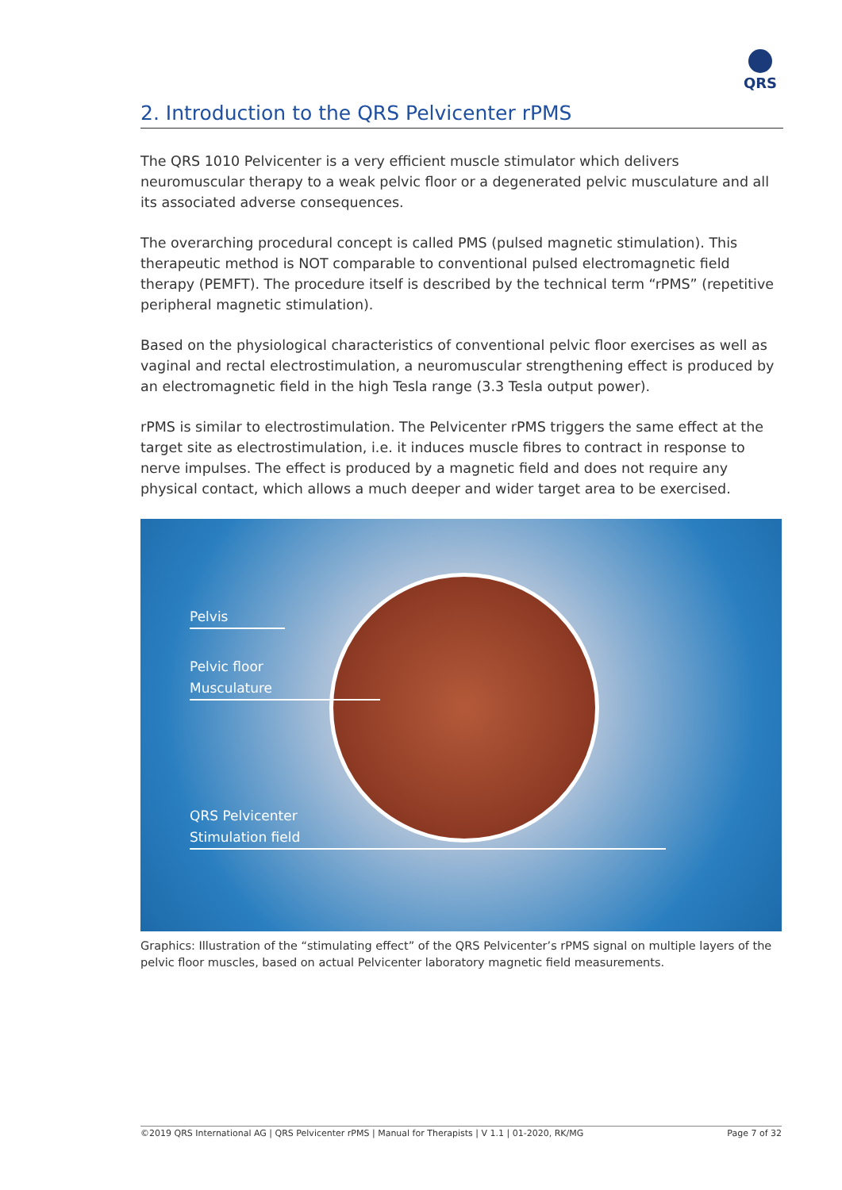QRS
2. Introduction to the QRS Pelvicenter rPMS
The QRS 1010 Pelvicenter is a very efficient muscle stimulator which delivers neuromuscular therapy to a weak pelvic floor or a degenerated pelvic musculature and all its associated adverse consequences.
The overarching procedural concept is called PMS (pulsed magnetic stimulation). This therapeutic method is NOT comparable to conventional pulsed electromagnetic field therapy (PEMFT). The procedure itself is described by the technical term “rPMS” (repetitive peripheral magnetic stimulation).
Based on the physiological characteristics of conventional pelvic floor exercises as well as vaginal and rectal electrostimulation, a neuromuscular strengthening effect is produced by an electromagnetic field in the high Tesla range (3.3 Tesla output power).
rPMS is similar to electrostimulation. The Pelvicenter rPMS triggers the same effect at the target site as electrostimulation, i.e. it induces muscle fibres to contract in response to nerve impulses. The effect is produced by a magnetic field and does not require any physical contact, which allows a much deeper and wider target area to be exercised.
Pelvis
Pelvic floor
Musculature
QRS Pelvicenter
Stimulation field
Graphics: Illustration of the “stimulating effect” of the QRS Pelvicenter’s rPMS signal on multiple layers of the pelvic floor muscles, based on actual Pelvicenter laboratory magnetic field measurements.
©2019 QRS International AG | QRS Pelvicenter rPMS | Manual for Therapists | V 1.1 | 01-2020, RK/MG Page 7 of 32